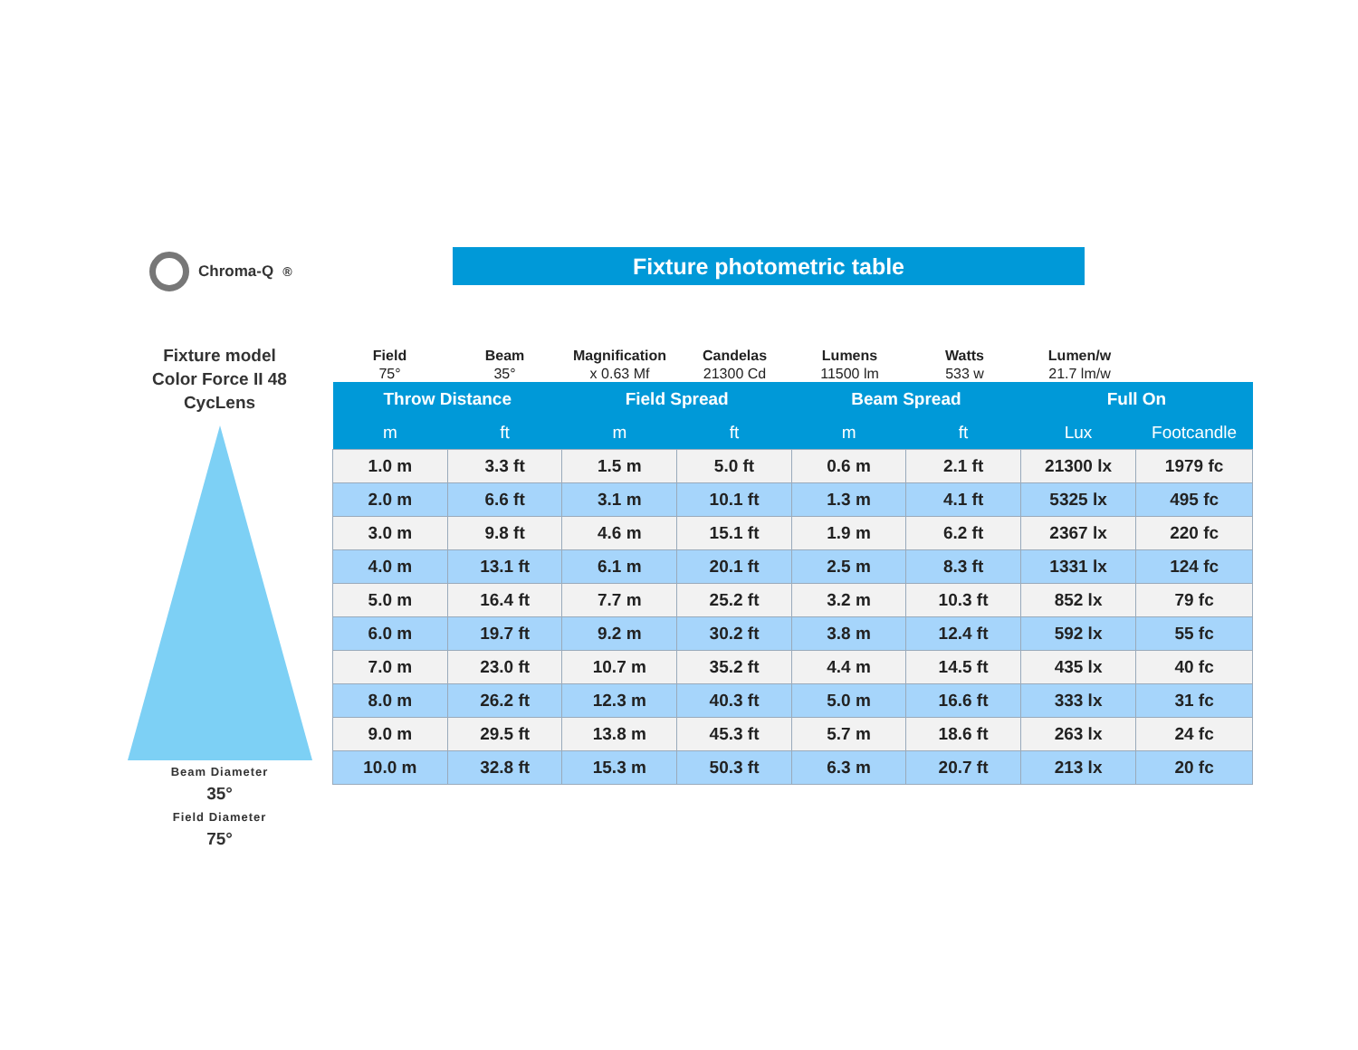Chroma-Q<sup>®</sup> Fixture photometric table
Fixture model
Color Force II 48
CycLens
Beam Diameter
35°
Field Diameter
75°
Field
75°
Beam
35°
Magnification
x 0.63 Mf
Candelas
21300 Cd
Lumens
11500 lm
Watts
533 w
Lumen/w
21.7 lm/w
| Throw Distance | | Field Spread | | Beam Spread | | Full On | |
| --- | --- | --- | --- | --- | --- | --- | --- |
| m | ft | m | ft | m | ft | Lux | Footcandle |
| 1.0 m | 3.3 ft | 1.5 m | 5.0 ft | 0.6 m | 2.1 ft | 21300 lx | 1979 fc |
| 2.0 m | 6.6 ft | 3.1 m | 10.1 ft | 1.3 m | 4.1 ft | 5325 lx | 495 fc |
| 3.0 m | 9.8 ft | 4.6 m | 15.1 ft | 1.9 m | 6.2 ft | 2367 lx | 220 fc |
| 4.0 m | 13.1 ft | 6.1 m | 20.1 ft | 2.5 m | 8.3 ft | 1331 lx | 124 fc |
| 5.0 m | 16.4 ft | 7.7 m | 25.2 ft | 3.2 m | 10.3 ft | 852 lx | 79 fc |
| 6.0 m | 19.7 ft | 9.2 m | 30.2 ft | 3.8 m | 12.4 ft | 592 lx | 55 fc |
| 7.0 m | 23.0 ft | 10.7 m | 35.2 ft | 4.4 m | 14.5 ft | 435 lx | 40 fc |
| 8.0 m | 26.2 ft | 12.3 m | 40.3 ft | 5.0 m | 16.6 ft | 333 lx | 31 fc |
| 9.0 m | 29.5 ft | 13.8 m | 45.3 ft | 5.7 m | 18.6 ft | 263 lx | 24 fc |
| 10.0 m | 32.8 ft | 15.3 m | 50.3 ft | 6.3 m | 20.7 ft | 213 lx | 20 fc |